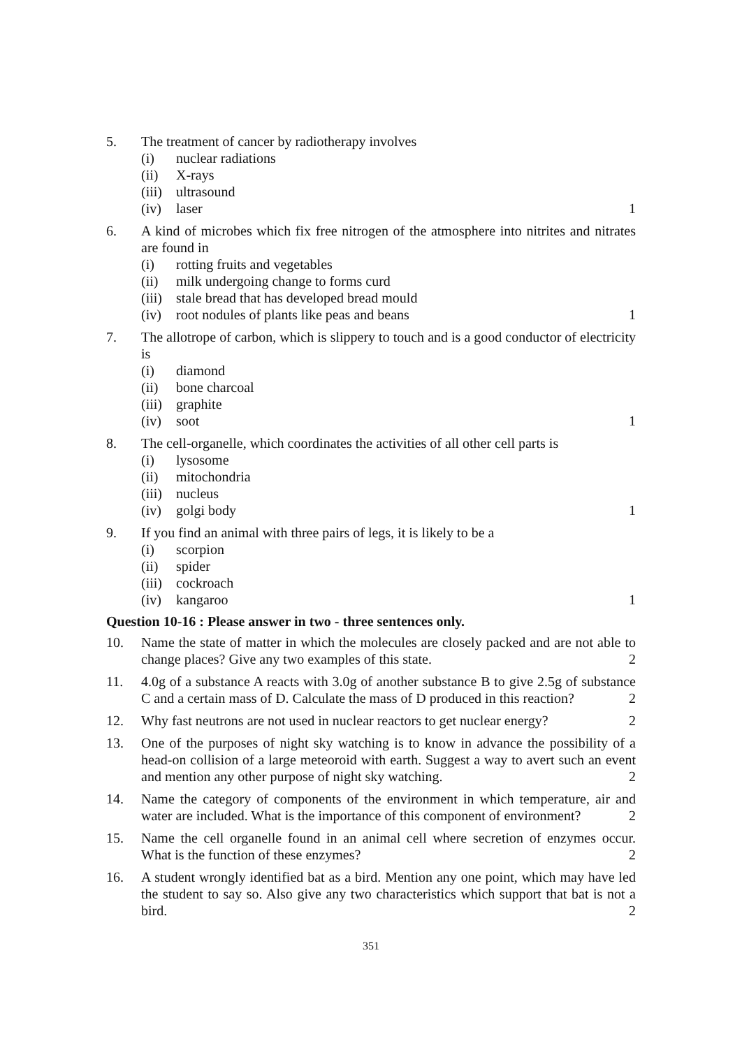5. The treatment of cancer by radiotherapy involves
(i) nuclear radiations
(ii) X-rays
(iii) ultrasound
(iv) laser 1
6. A kind of microbes which fix free nitrogen of the atmosphere into nitrites and nitrates are found in
(i) rotting fruits and vegetables
(ii) milk undergoing change to forms curd
(iii) stale bread that has developed bread mould
(iv) root nodules of plants like peas and beans 1
7. The allotrope of carbon, which is slippery to touch and is a good conductor of electricity is
(i) diamond
(ii) bone charcoal
(iii) graphite
(iv) soot 1
8. The cell-organelle, which coordinates the activities of all other cell parts is
(i) lysosome
(ii) mitochondria
(iii) nucleus
(iv) golgi body 1
9. If you find an animal with three pairs of legs, it is likely to be a
(i) scorpion
(ii) spider
(iii) cockroach
(iv) kangaroo 1
Question 10-16 : Please answer in two - three sentences only.
10. Name the state of matter in which the molecules are closely packed and are not able to change places? Give any two examples of this state. 2
11. 4.0g of a substance A reacts with 3.0g of another substance B to give 2.5g of substance C and a certain mass of D. Calculate the mass of D produced in this reaction? 2
12. Why fast neutrons are not used in nuclear reactors to get nuclear energy? 2
13. One of the purposes of night sky watching is to know in advance the possibility of a head-on collision of a large meteoroid with earth. Suggest a way to avert such an event and mention any other purpose of night sky watching. 2
14. Name the category of components of the environment in which temperature, air and water are included. What is the importance of this component of environment? 2
15. Name the cell organelle found in an animal cell where secretion of enzymes occur. What is the function of these enzymes? 2
16. A student wrongly identified bat as a bird. Mention any one point, which may have led the student to say so. Also give any two characteristics which support that bat is not a bird. 2
351